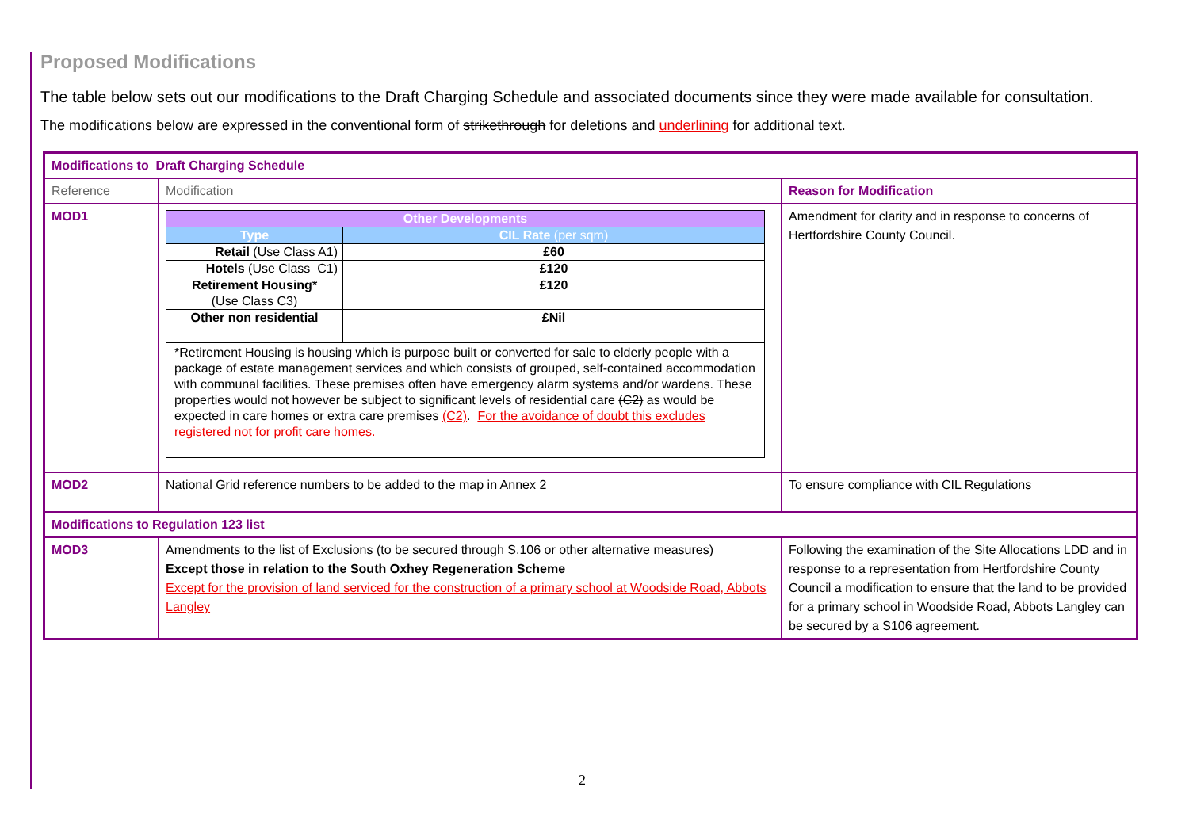Proposed Modifications
The table below sets out our modifications to the Draft Charging Schedule and associated documents since they were made available for consultation.
The modifications below are expressed in the conventional form of strikethrough for deletions and underlining for additional text.
| Modifications to Draft Charging Schedule | | |
| Reference | Modification | Reason for Modification |
| MOD1 | / Other Developments / / / --- / --- / / Type / CIL Rate (per sqm) / / Retail (Use Class A1) / £60 / / Hotels (Use Class C1) / £120 / / Retirement Housing* (Use Class C3) / £120 / / Other non residential / £Nil / / *Retirement Housing is housing which is purpose built or converted for sale to elderly people with a package of estate management services and which consists of grouped, self-contained accommodation with communal facilities. These premises often have emergency alarm systems and/or wardens. These properties would not however be subject to significant levels of residential care (C2) as would be expected in care homes or extra care premises (C2) . For the avoidance of doubt this excludes registered not for profit care homes. / / | Amendment for clarity and in response to concerns of Hertfordshire County Council. |
| MOD2 | National Grid reference numbers to be added to the map in Annex 2 | To ensure compliance with CIL Regulations |
| Modifications to Regulation 123 list | | |
| MOD3 | Amendments to the list of Exclusions (to be secured through S.106 or other alternative measures) Except those in relation to the South Oxhey Regeneration Scheme Except for the provision of land serviced for the construction of a primary school at Woodside Road, Abbots Langley | Following the examination of the Site Allocations LDD and in response to a representation from Hertfordshire County Council a modification to ensure that the land to be provided for a primary school in Woodside Road, Abbots Langley can be secured by a S106 agreement. |
2